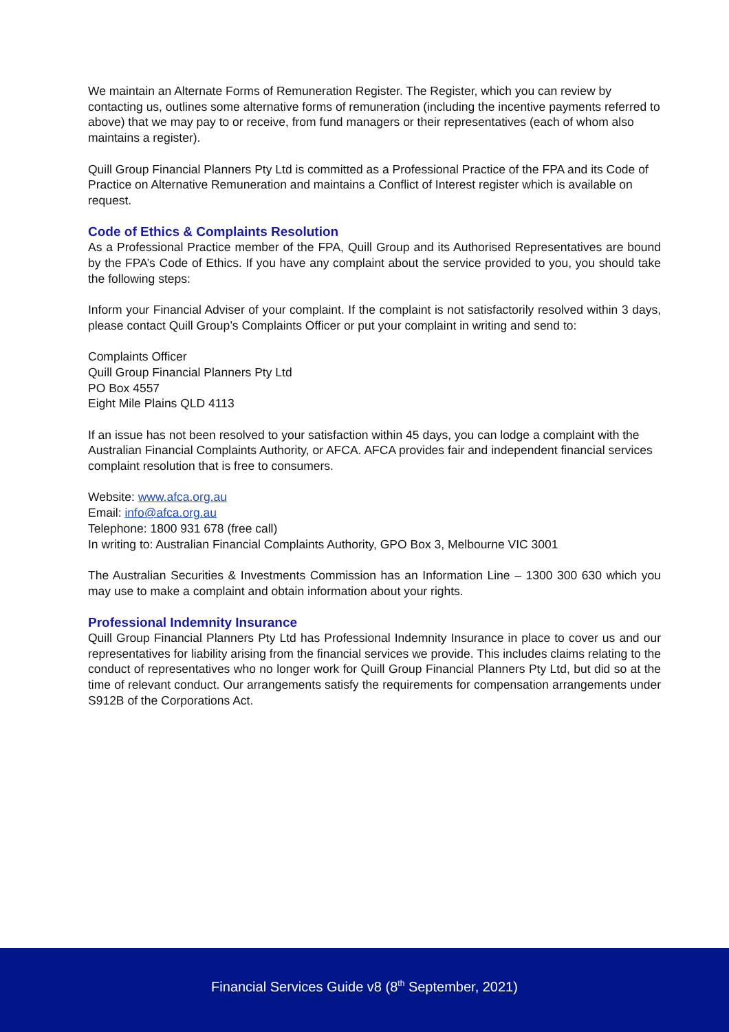We maintain an Alternate Forms of Remuneration Register. The Register, which you can review by contacting us, outlines some alternative forms of remuneration (including the incentive payments referred to above) that we may pay to or receive, from fund managers or their representatives (each of whom also maintains a register).
Quill Group Financial Planners Pty Ltd is committed as a Professional Practice of the FPA and its Code of Practice on Alternative Remuneration and maintains a Conflict of Interest register which is available on request.
Code of Ethics & Complaints Resolution
As a Professional Practice member of the FPA, Quill Group and its Authorised Representatives are bound by the FPA’s Code of Ethics. If you have any complaint about the service provided to you, you should take the following steps:
Inform your Financial Adviser of your complaint. If the complaint is not satisfactorily resolved within 3 days, please contact Quill Group’s Complaints Officer or put your complaint in writing and send to:
Complaints Officer
Quill Group Financial Planners Pty Ltd
PO Box 4557
Eight Mile Plains QLD 4113
If an issue has not been resolved to your satisfaction within 45 days, you can lodge a complaint with the Australian Financial Complaints Authority, or AFCA. AFCA provides fair and independent financial services complaint resolution that is free to consumers.
Website: www.afca.org.au
Email: info@afca.org.au
Telephone: 1800 931 678 (free call)
In writing to: Australian Financial Complaints Authority, GPO Box 3, Melbourne VIC 3001
The Australian Securities & Investments Commission has an Information Line – 1300 300 630 which you may use to make a complaint and obtain information about your rights.
Professional Indemnity Insurance
Quill Group Financial Planners Pty Ltd has Professional Indemnity Insurance in place to cover us and our representatives for liability arising from the financial services we provide. This includes claims relating to the conduct of representatives who no longer work for Quill Group Financial Planners Pty Ltd, but did so at the time of relevant conduct. Our arrangements satisfy the requirements for compensation arrangements under S912B of the Corporations Act.
Financial Services Guide v8 (8<sup>th</sup> September, 2021)